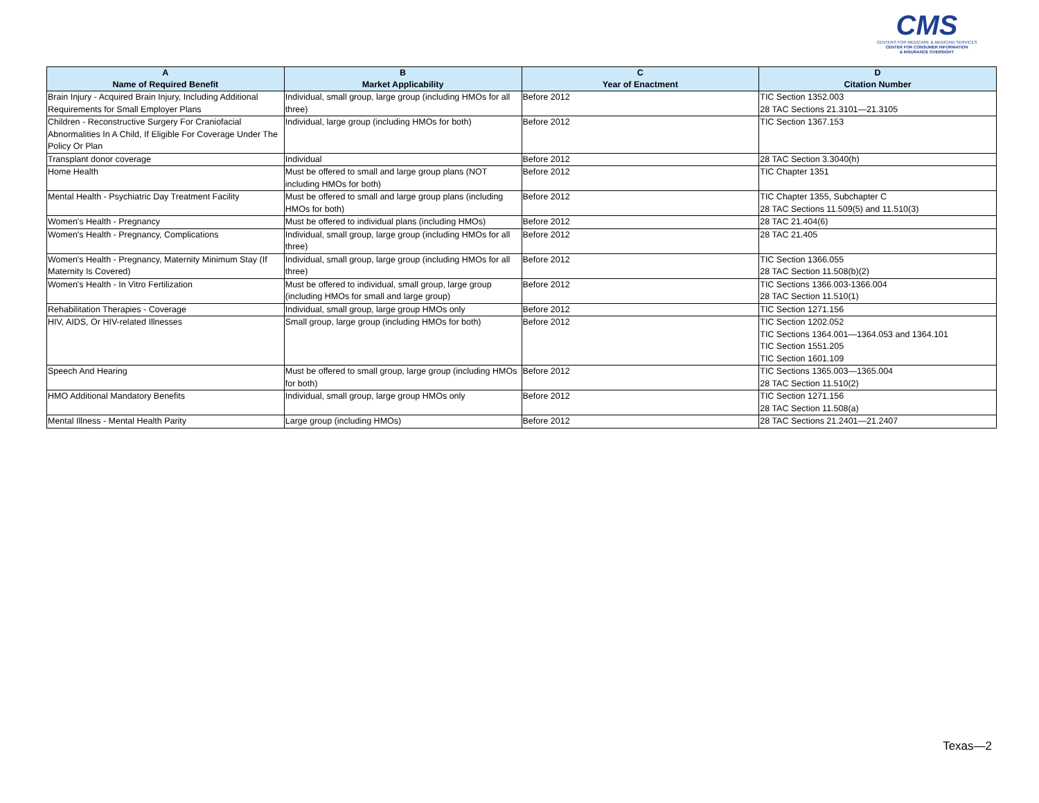CMS
CENTERS FOR MEDICARE & MEDICAID SERVICES
CENTER FOR CONSUMER INFORMATION
& INSURANCE OVERSIGHT
| A Name of Required Benefit | B Market Applicability | C Year of Enactment | D Citation Number |
| --- | --- | --- | --- |
| Brain Injury - Acquired Brain Injury, Including Additional Requirements for Small Employer Plans | Individual, small group, large group (including HMOs for all three) | Before 2012 | TIC Section 1352.003 28 TAC Sections 21.3101—21.3105 |
| Children - Reconstructive Surgery For Craniofacial Abnormalities In A Child, If Eligible For Coverage Under The Policy Or Plan | Individual, large group (including HMOs for both) | Before 2012 | TIC Section 1367.153 |
| Transplant donor coverage | Individual | Before 2012 | 28 TAC Section 3.3040(h) |
| Home Health | Must be offered to small and large group plans (NOT including HMOs for both) | Before 2012 | TIC Chapter 1351 |
| Mental Health - Psychiatric Day Treatment Facility | Must be offered to small and large group plans (including HMOs for both) | Before 2012 | TIC Chapter 1355, Subchapter C 28 TAC Sections 11.509(5) and 11.510(3) |
| Women's Health - Pregnancy | Must be offered to individual plans (including HMOs) | Before 2012 | 28 TAC 21.404(6) |
| Women's Health - Pregnancy, Complications | Individual, small group, large group (including HMOs for all three) | Before 2012 | 28 TAC 21.405 |
| Women's Health - Pregnancy, Maternity Minimum Stay (If Maternity Is Covered) | Individual, small group, large group (including HMOs for all three) | Before 2012 | TIC Section 1366.055 28 TAC Section 11.508(b)(2) |
| Women's Health - In Vitro Fertilization | Must be offered to individual, small group, large group (including HMOs for small and large group) | Before 2012 | TIC Sections 1366.003-1366.004 28 TAC Section 11.510(1) |
| Rehabilitation Therapies - Coverage | Individual, small group, large group HMOs only | Before 2012 | TIC Section 1271.156 |
| HIV, AIDS, Or HIV-related Illnesses | Small group, large group (including HMOs for both) | Before 2012 | TIC Section 1202.052 TIC Sections 1364.001—1364.053 and 1364.101 TIC Section 1551.205 TIC Section 1601.109 |
| Speech And Hearing | Must be offered to small group, large group (including HMOs for both) | Before 2012 | TIC Sections 1365.003—1365.004 28 TAC Section 11.510(2) |
| HMO Additional Mandatory Benefits | Individual, small group, large group HMOs only | Before 2012 | TIC Section 1271.156 28 TAC Section 11.508(a) |
| Mental Illness - Mental Health Parity | Large group (including HMOs) | Before 2012 | 28 TAC Sections 21.2401—21.2407 |
Texas—2